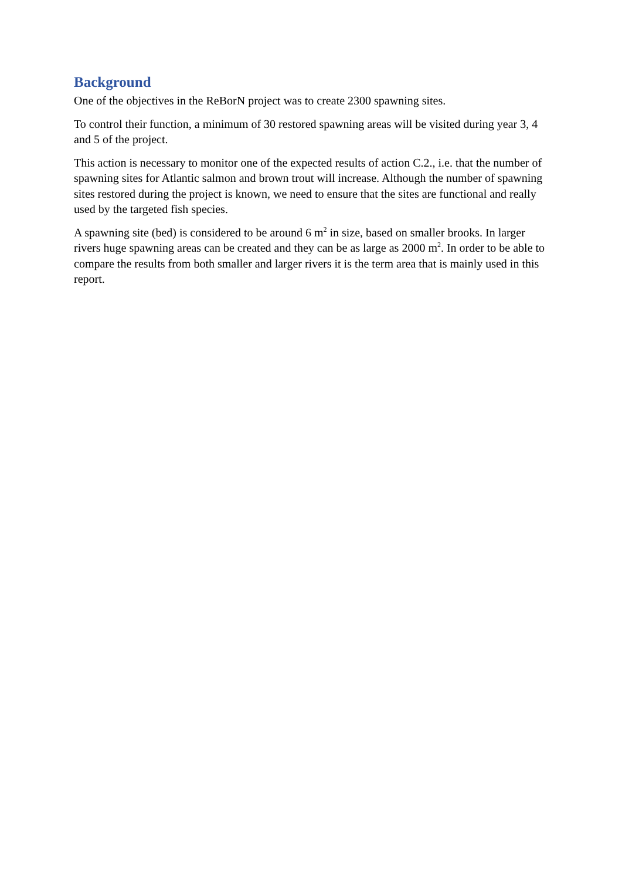Background
One of the objectives in the ReBorN project was to create 2300 spawning sites.
To control their function, a minimum of 30 restored spawning areas will be visited during year 3, 4 and 5 of the project.
This action is necessary to monitor one of the expected results of action C.2., i.e. that the number of spawning sites for Atlantic salmon and brown trout will increase. Although the number of spawning sites restored during the project is known, we need to ensure that the sites are functional and really used by the targeted fish species.
A spawning site (bed) is considered to be around 6 m<sup>2</sup> in size, based on smaller brooks. In larger rivers huge spawning areas can be created and they can be as large as 2000 m<sup>2</sup>. In order to be able to compare the results from both smaller and larger rivers it is the term area that is mainly used in this report.